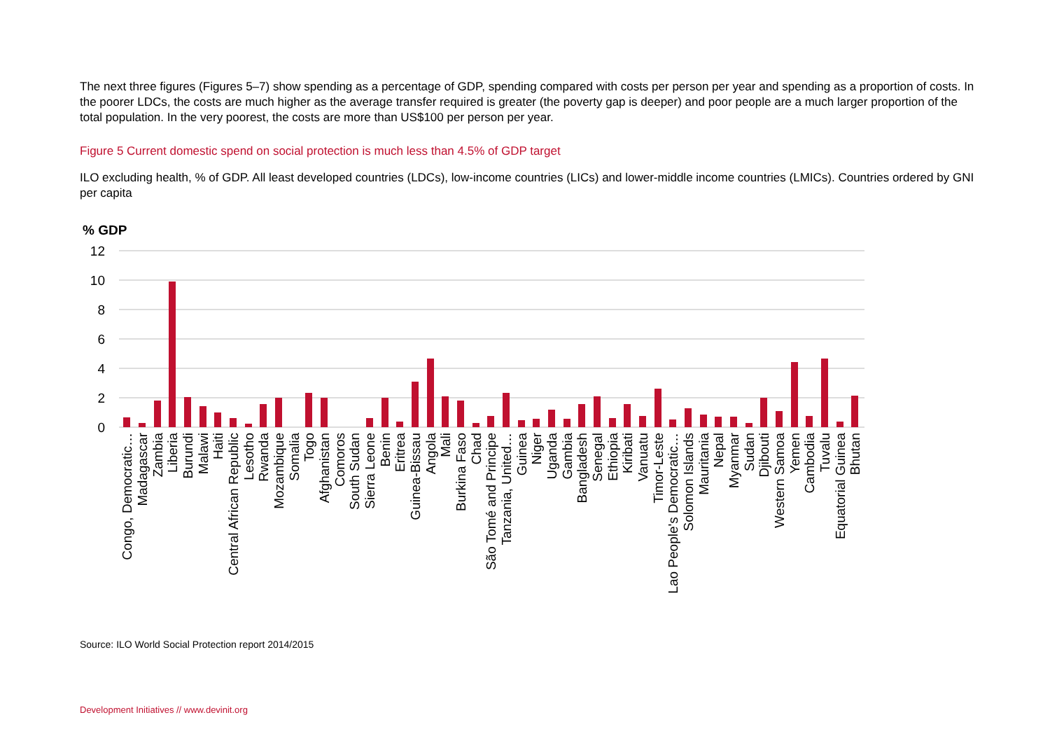The next three figures (Figures 5–7) show spending as a percentage of GDP, spending compared with costs per person per year and spending as a proportion of costs. In the poorer LDCs, the costs are much higher as the average transfer required is greater (the poverty gap is deeper) and poor people are a much larger proportion of the total population. In the very poorest, the costs are more than US$100 per person per year.
Figure 5 Current domestic spend on social protection is much less than 4.5% of GDP target
ILO excluding health, % of GDP. All least developed countries (LDCs), low-income countries (LICs) and lower-middle income countries (LMICs). Countries ordered by GNI per capita
% GDP
12
10
8
6
4
2
0
Congo, Democratic…
Madagascar
Zambia
Liberia
Burundi
Malawi
Haiti
Central African Republic
Lesotho
Rwanda
Mozambique
Somalia
Togo
Afghanistan
Comoros
South Sudan
Sierra Leone
Benin
Eritrea
Guinea-Bissau
Angola
Mali
Burkina Faso
Chad
São Tomé and Principe
Tanzania, United…
Guinea
Niger
Uganda
Gambia
Bangladesh
Senegal
Ethiopia
Kiribati
Vanuatu
Timor-Leste
Lao People's Democratic…
Solomon Islands
Mauritania
Nepal
Myanmar
Sudan
Djibouti
Western Samoa
Yemen
Cambodia
Tuvalu
Equatorial Guinea
Bhutan
Source: ILO World Social Protection report 2014/2015
Development Initiatives // www.devinit.org